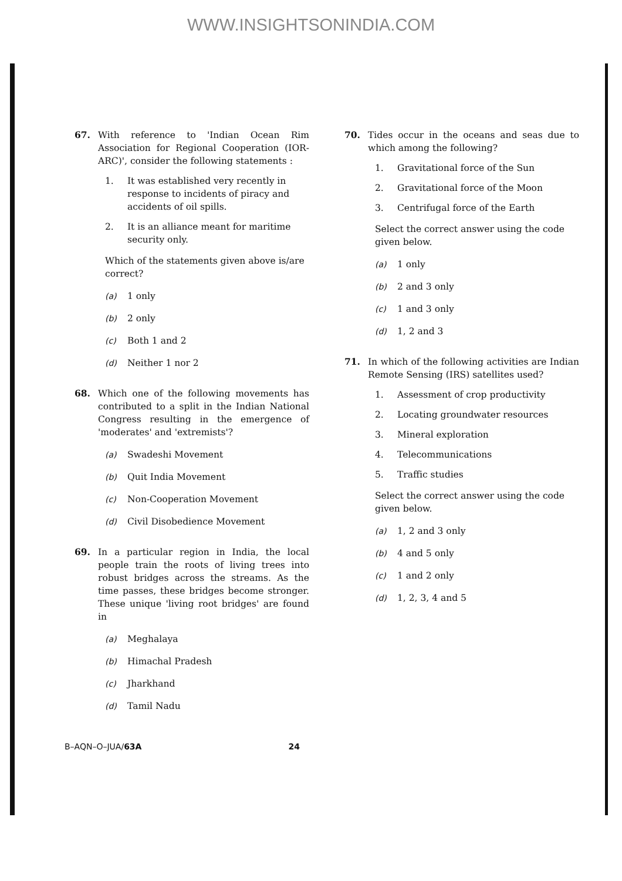WWW.INSIGHTSONINDIA.COM
67. With reference to 'Indian Ocean Rim Association for Regional Cooperation (IOR-ARC)', consider the following statements :
1. It was established very recently in response to incidents of piracy and accidents of oil spills.
2. It is an alliance meant for maritime security only.
Which of the statements given above is/are correct?
(a) 1 only
(b) 2 only
(c) Both 1 and 2
(d) Neither 1 nor 2
68. Which one of the following movements has contributed to a split in the Indian National Congress resulting in the emergence of 'moderates' and 'extremists'?
(a) Swadeshi Movement
(b) Quit India Movement
(c) Non-Cooperation Movement
(d) Civil Disobedience Movement
69. In a particular region in India, the local people train the roots of living trees into robust bridges across the streams. As the time passes, these bridges become stronger. These unique 'living root bridges' are found in
(a) Meghalaya
(b) Himachal Pradesh
(c) Jharkhand
(d) Tamil Nadu
70. Tides occur in the oceans and seas due to which among the following?
1. Gravitational force of the Sun
2. Gravitational force of the Moon
3. Centrifugal force of the Earth
Select the correct answer using the code given below.
(a) 1 only
(b) 2 and 3 only
(c) 1 and 3 only
(d) 1, 2 and 3
71. In which of the following activities are Indian Remote Sensing (IRS) satellites used?
1. Assessment of crop productivity
2. Locating groundwater resources
3. Mineral exploration
4. Telecommunications
5. Traffic studies
Select the correct answer using the code given below.
(a) 1, 2 and 3 only
(b) 4 and 5 only
(c) 1 and 2 only
(d) 1, 2, 3, 4 and 5
B–AQN–O–JUA/63A 24